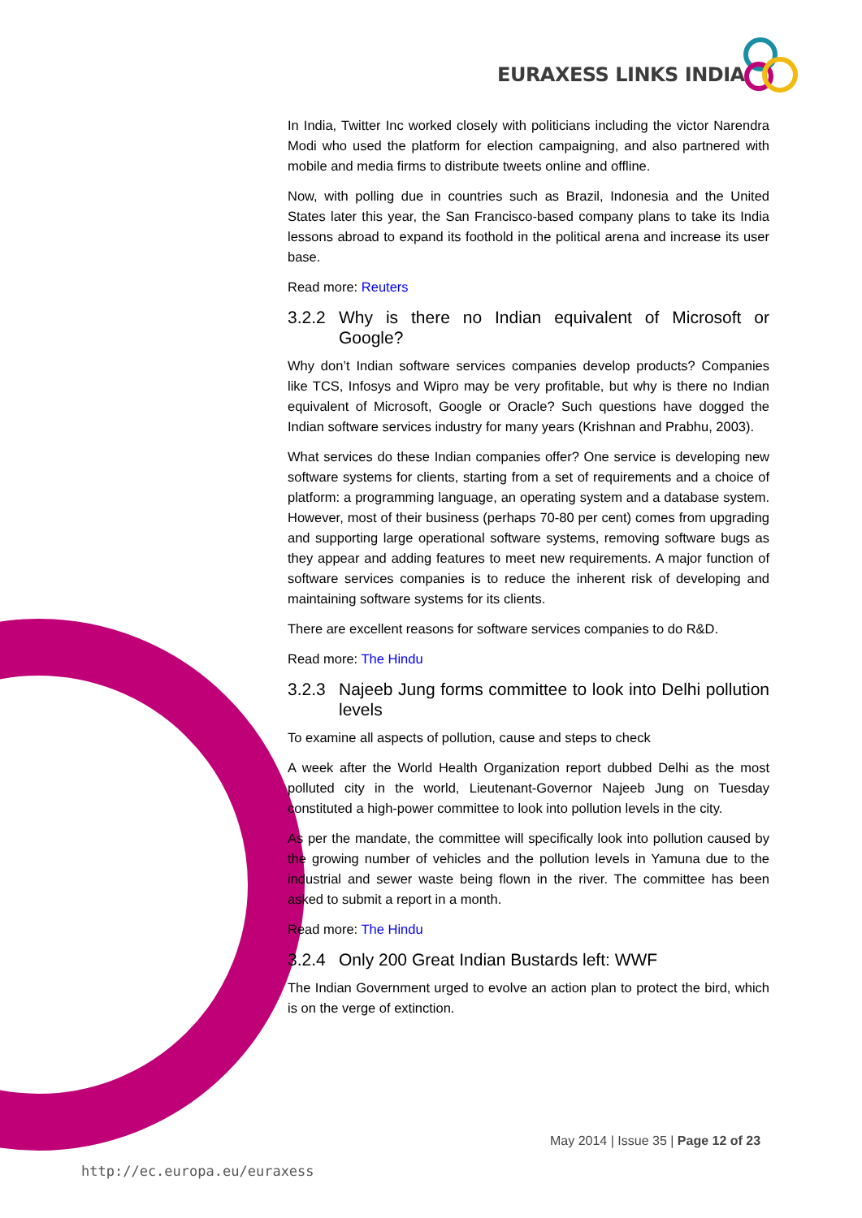EURAXESS LINKS INDIA
In India, Twitter Inc worked closely with politicians including the victor Narendra Modi who used the platform for election campaigning, and also partnered with mobile and media firms to distribute tweets online and offline.
Now, with polling due in countries such as Brazil, Indonesia and the United States later this year, the San Francisco-based company plans to take its India lessons abroad to expand its foothold in the political arena and increase its user base.
Read more: Reuters
3.2.2 Why is there no Indian equivalent of Microsoft or Google?
Why don’t Indian software services companies develop products? Companies like TCS, Infosys and Wipro may be very profitable, but why is there no Indian equivalent of Microsoft, Google or Oracle? Such questions have dogged the Indian software services industry for many years (Krishnan and Prabhu, 2003).
What services do these Indian companies offer? One service is developing new software systems for clients, starting from a set of requirements and a choice of platform: a programming language, an operating system and a database system. However, most of their business (perhaps 70-80 per cent) comes from upgrading and supporting large operational software systems, removing software bugs as they appear and adding features to meet new requirements. A major function of software services companies is to reduce the inherent risk of developing and maintaining software systems for its clients.
There are excellent reasons for software services companies to do R&D.
Read more: The Hindu
3.2.3 Najeeb Jung forms committee to look into Delhi pollution levels
To examine all aspects of pollution, cause and steps to check
A week after the World Health Organization report dubbed Delhi as the most polluted city in the world, Lieutenant-Governor Najeeb Jung on Tuesday constituted a high-power committee to look into pollution levels in the city.
As per the mandate, the committee will specifically look into pollution caused by the growing number of vehicles and the pollution levels in Yamuna due to the industrial and sewer waste being flown in the river. The committee has been asked to submit a report in a month.
Read more: The Hindu
3.2.4 Only 200 Great Indian Bustards left: WWF
The Indian Government urged to evolve an action plan to protect the bird, which is on the verge of extinction.
May 2014 | Issue 35 | Page 12 of 23
http://ec.europa.eu/euraxess